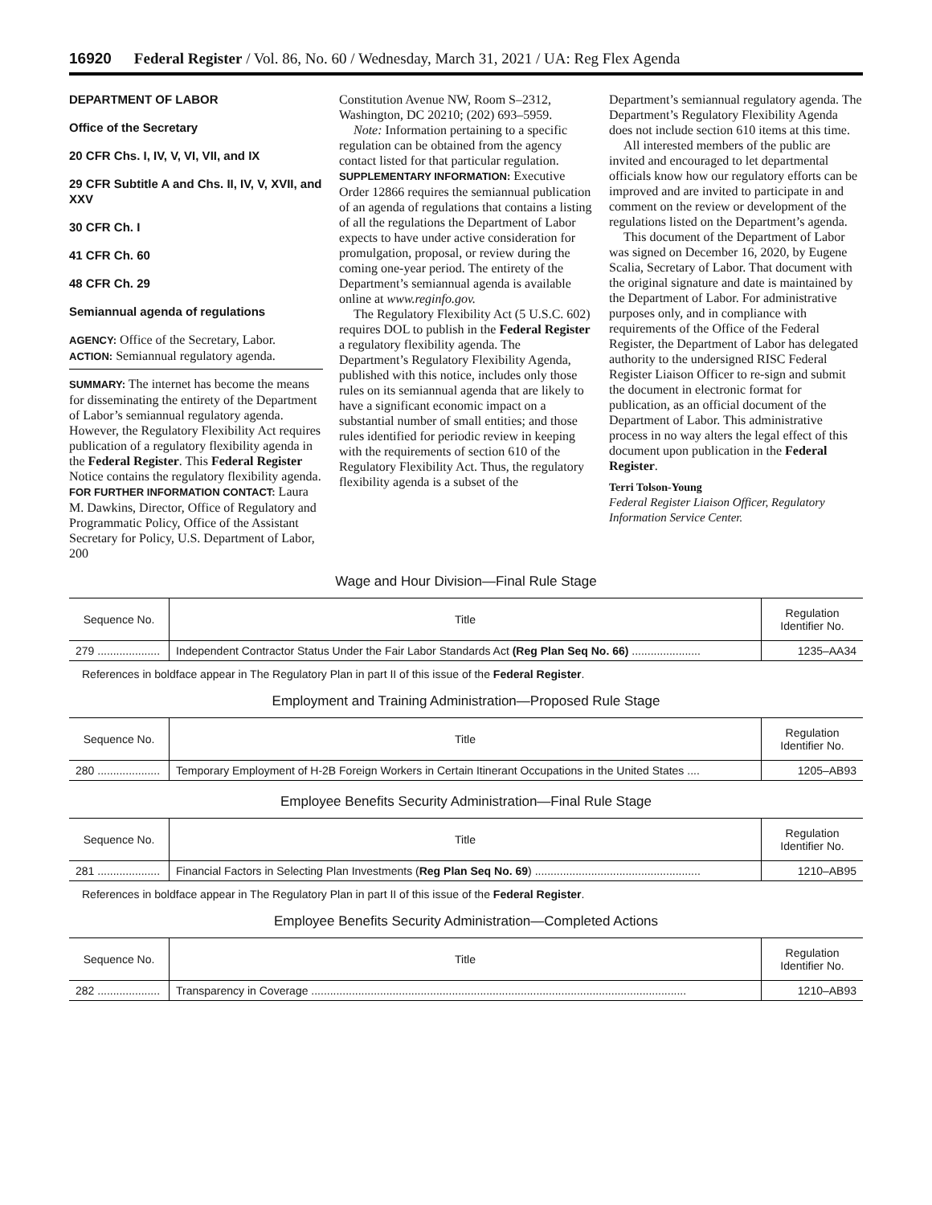16920 Federal Register / Vol. 86, No. 60 / Wednesday, March 31, 2021 / UA: Reg Flex Agenda
DEPARTMENT OF LABOR
Office of the Secretary
20 CFR Chs. I, IV, V, VI, VII, and IX
29 CFR Subtitle A and Chs. II, IV, V, XVII, and XXV
30 CFR Ch. I
41 CFR Ch. 60
48 CFR Ch. 29
Semiannual agenda of regulations
AGENCY: Office of the Secretary, Labor.
ACTION: Semiannual regulatory agenda.
SUMMARY: The internet has become the means for disseminating the entirety of the Department of Labor’s semiannual regulatory agenda. However, the Regulatory Flexibility Act requires publication of a regulatory flexibility agenda in the Federal Register. This Federal Register Notice contains the regulatory flexibility agenda.
FOR FURTHER INFORMATION CONTACT: Laura M. Dawkins, Director, Office of Regulatory and Programmatic Policy, Office of the Assistant Secretary for Policy, U.S. Department of Labor, 200
Constitution Avenue NW, Room S–2312, Washington, DC 20210; (202) 693–5959.
Note: Information pertaining to a specific regulation can be obtained from the agency contact listed for that particular regulation.
SUPPLEMENTARY INFORMATION: Executive Order 12866 requires the semiannual publication of an agenda of regulations that contains a listing of all the regulations the Department of Labor expects to have under active consideration for promulgation, proposal, or review during the coming one-year period. The entirety of the Department’s semiannual agenda is available online at www.reginfo.gov.
The Regulatory Flexibility Act (5 U.S.C. 602) requires DOL to publish in the Federal Register a regulatory flexibility agenda. The Department’s Regulatory Flexibility Agenda, published with this notice, includes only those rules on its semiannual agenda that are likely to have a significant economic impact on a substantial number of small entities; and those rules identified for periodic review in keeping with the requirements of section 610 of the Regulatory Flexibility Act. Thus, the regulatory flexibility agenda is a subset of the
Department’s semiannual regulatory agenda. The Department’s Regulatory Flexibility Agenda does not include section 610 items at this time.
All interested members of the public are invited and encouraged to let departmental officials know how our regulatory efforts can be improved and are invited to participate in and comment on the review or development of the regulations listed on the Department’s agenda.
This document of the Department of Labor was signed on December 16, 2020, by Eugene Scalia, Secretary of Labor. That document with the original signature and date is maintained by the Department of Labor. For administrative purposes only, and in compliance with requirements of the Office of the Federal Register, the Department of Labor has delegated authority to the undersigned RISC Federal Register Liaison Officer to re-sign and submit the document in electronic format for publication, as an official document of the Department of Labor. This administrative process in no way alters the legal effect of this document upon publication in the Federal Register.
Terri Tolson-Young
Federal Register Liaison Officer, Regulatory Information Service Center.
Wage and Hour Division—Final Rule Stage
| Sequence No. | Title | Regulation Identifier No. |
| --- | --- | --- |
| 279 .................... | Independent Contractor Status Under the Fair Labor Standards Act (Reg Plan Seq No. 66) ...................... | 1235–AA34 |
References in boldface appear in The Regulatory Plan in part II of this issue of the Federal Register.
Employment and Training Administration—Proposed Rule Stage
| Sequence No. | Title | Regulation Identifier No. |
| --- | --- | --- |
| 280 .................... | Temporary Employment of H-2B Foreign Workers in Certain Itinerant Occupations in the United States .... | 1205–AB93 |
Employee Benefits Security Administration—Final Rule Stage
| Sequence No. | Title | Regulation Identifier No. |
| --- | --- | --- |
| 281 .................... | Financial Factors in Selecting Plan Investments ( Reg Plan Seq No. 69 ) ..................................................... | 1210–AB95 |
References in boldface appear in The Regulatory Plan in part II of this issue of the Federal Register.
Employee Benefits Security Administration—Completed Actions
| Sequence No. | Title | Regulation Identifier No. |
| --- | --- | --- |
| 282 .................... | Transparency in Coverage ........................................................................................................................ | 1210–AB93 |